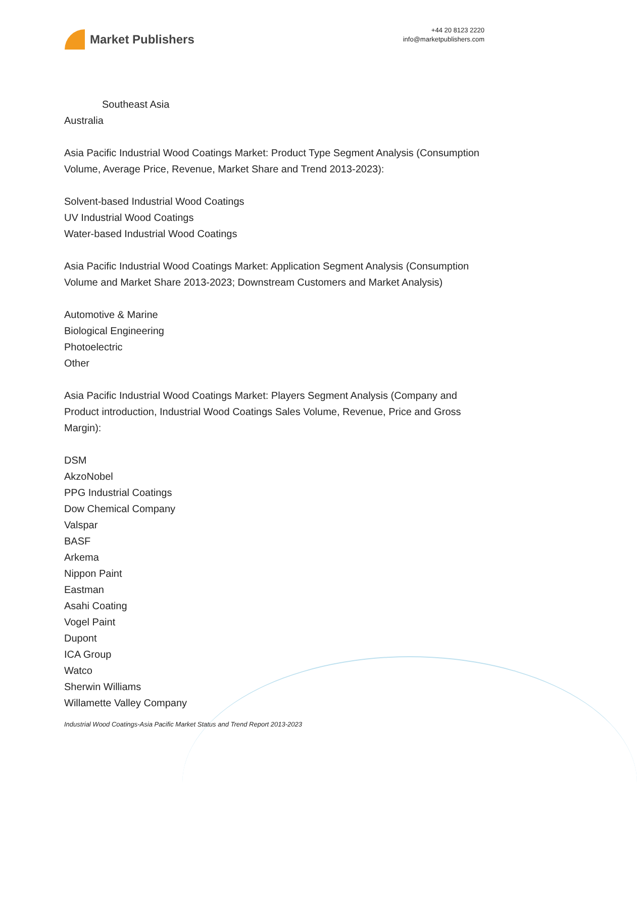Market Publishers
+44 20 8123 2220
info@marketpublishers.com
Southeast Asia
Australia
Asia Pacific Industrial Wood Coatings Market: Product Type Segment Analysis (Consumption Volume, Average Price, Revenue, Market Share and Trend 2013-2023):
Solvent-based Industrial Wood Coatings
UV Industrial Wood Coatings
Water-based Industrial Wood Coatings
Asia Pacific Industrial Wood Coatings Market: Application Segment Analysis (Consumption Volume and Market Share 2013-2023; Downstream Customers and Market Analysis)
Automotive & Marine
Biological Engineering
Photoelectric
Other
Asia Pacific Industrial Wood Coatings Market: Players Segment Analysis (Company and Product introduction, Industrial Wood Coatings Sales Volume, Revenue, Price and Gross Margin):
DSM
AkzoNobel
PPG Industrial Coatings
Dow Chemical Company
Valspar
BASF
Arkema
Nippon Paint
Eastman
Asahi Coating
Vogel Paint
Dupont
ICA Group
Watco
Sherwin Williams
Willamette Valley Company
Industrial Wood Coatings-Asia Pacific Market Status and Trend Report 2013-2023